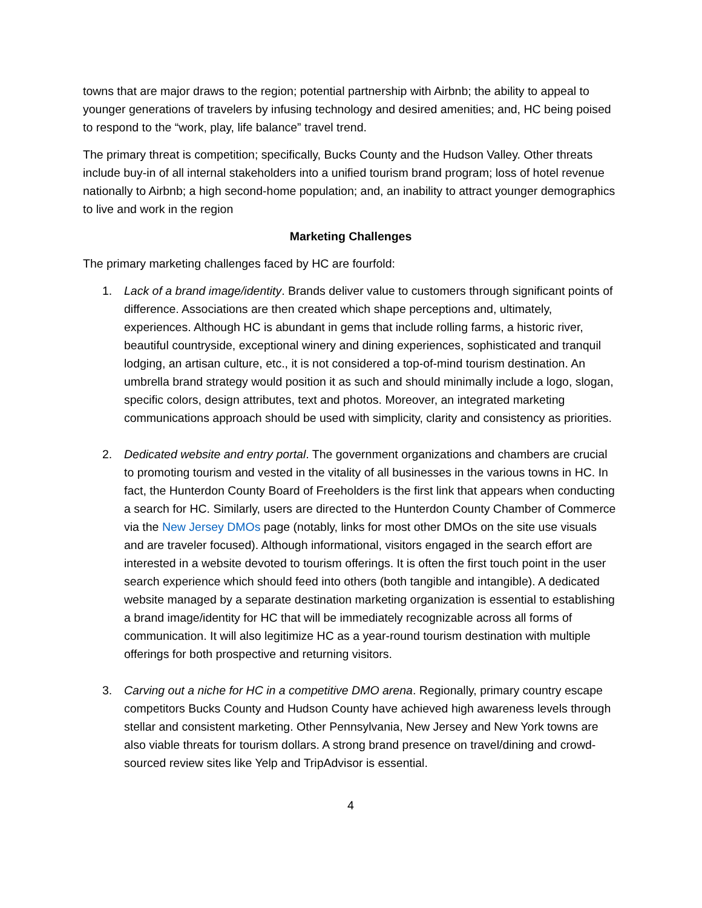towns that are major draws to the region; potential partnership with Airbnb; the ability to appeal to younger generations of travelers by infusing technology and desired amenities; and, HC being poised to respond to the “work, play, life balance” travel trend.
The primary threat is competition; specifically, Bucks County and the Hudson Valley. Other threats include buy-in of all internal stakeholders into a unified tourism brand program; loss of hotel revenue nationally to Airbnb; a high second-home population; and, an inability to attract younger demographics to live and work in the region
Marketing Challenges
The primary marketing challenges faced by HC are fourfold:
1. Lack of a brand image/identity. Brands deliver value to customers through significant points of difference. Associations are then created which shape perceptions and, ultimately, experiences. Although HC is abundant in gems that include rolling farms, a historic river, beautiful countryside, exceptional winery and dining experiences, sophisticated and tranquil lodging, an artisan culture, etc., it is not considered a top-of-mind tourism destination. An umbrella brand strategy would position it as such and should minimally include a logo, slogan, specific colors, design attributes, text and photos. Moreover, an integrated marketing communications approach should be used with simplicity, clarity and consistency as priorities.
2. Dedicated website and entry portal. The government organizations and chambers are crucial to promoting tourism and vested in the vitality of all businesses in the various towns in HC. In fact, the Hunterdon County Board of Freeholders is the first link that appears when conducting a search for HC. Similarly, users are directed to the Hunterdon County Chamber of Commerce via the New Jersey DMOs page (notably, links for most other DMOs on the site use visuals and are traveler focused). Although informational, visitors engaged in the search effort are interested in a website devoted to tourism offerings. It is often the first touch point in the user search experience which should feed into others (both tangible and intangible). A dedicated website managed by a separate destination marketing organization is essential to establishing a brand image/identity for HC that will be immediately recognizable across all forms of communication. It will also legitimize HC as a year-round tourism destination with multiple offerings for both prospective and returning visitors.
3. Carving out a niche for HC in a competitive DMO arena. Regionally, primary country escape competitors Bucks County and Hudson County have achieved high awareness levels through stellar and consistent marketing. Other Pennsylvania, New Jersey and New York towns are also viable threats for tourism dollars. A strong brand presence on travel/dining and crowd-sourced review sites like Yelp and TripAdvisor is essential.
4